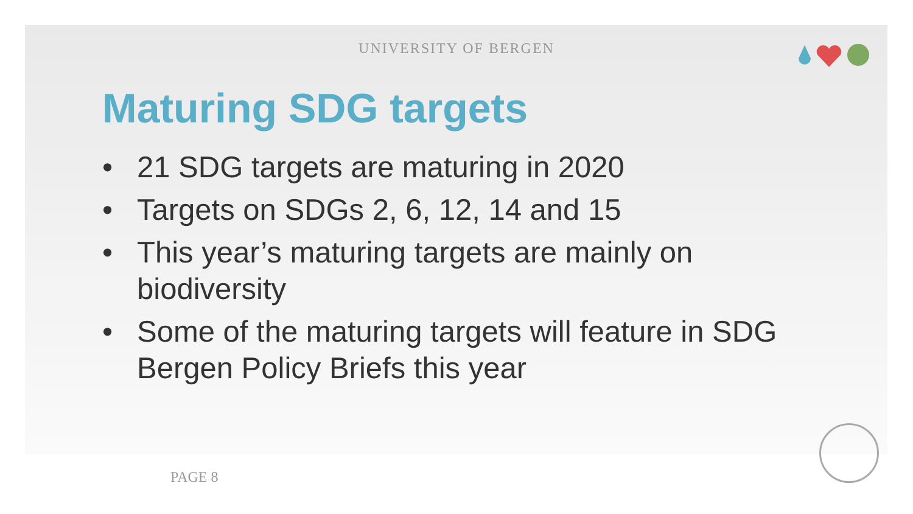UNIVERSITY OF BERGEN
Maturing SDG targets
• 21 SDG targets are maturing in 2020
• Targets on SDGs 2, 6, 12, 14 and 15
• This year’s maturing targets are mainly on biodiversity
• Some of the maturing targets will feature in SDG Bergen Policy Briefs this year
PAGE 8